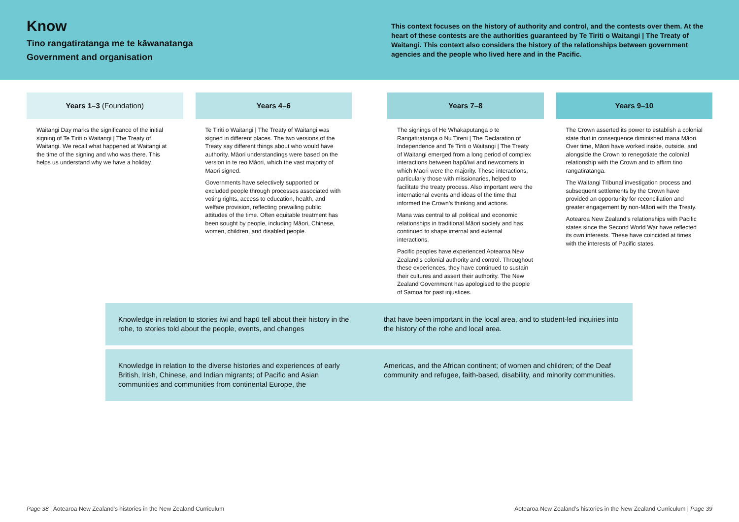Know
Tino rangatiratanga me te kāwanatanga
Government and organisation
This context focuses on the history of authority and control, and the contests over them. At the heart of these contests are the authorities guaranteed by Te Tiriti o Waitangi | The Treaty of Waitangi. This context also considers the history of the relationships between government agencies and the people who lived here and in the Pacific.
Years 1–3 (Foundation)
Waitangi Day marks the significance of the initial signing of Te Tiriti o Waitangi | The Treaty of Waitangi. We recall what happened at Waitangi at the time of the signing and who was there. This helps us understand why we have a holiday.
Years 4–6
Te Tiriti o Waitangi | The Treaty of Waitangi was signed in different places. The two versions of the Treaty say different things about who would have authority. Māori understandings were based on the version in te reo Māori, which the vast majority of Māori signed.
Governments have selectively supported or excluded people through processes associated with voting rights, access to education, health, and welfare provision, reflecting prevailing public attitudes of the time. Often equitable treatment has been sought by people, including Māori, Chinese, women, children, and disabled people.
Years 7–8
The signings of He Whakaputanga o te Rangatiratanga o Nu Tireni | The Declaration of Independence and Te Tiriti o Waitangi | The Treaty of Waitangi emerged from a long period of complex interactions between hapū/iwi and newcomers in which Māori were the majority. These interactions, particularly those with missionaries, helped to facilitate the treaty process. Also important were the international events and ideas of the time that informed the Crown’s thinking and actions.
Mana was central to all political and economic relationships in traditional Māori society and has continued to shape internal and external interactions.
Pacific peoples have experienced Aotearoa New Zealand’s colonial authority and control. Throughout these experiences, they have continued to sustain their cultures and assert their authority. The New Zealand Government has apologised to the people of Samoa for past injustices.
Years 9–10
The Crown asserted its power to establish a colonial state that in consequence diminished mana Māori. Over time, Māori have worked inside, outside, and alongside the Crown to renegotiate the colonial relationship with the Crown and to affirm tino rangatiratanga.
The Waitangi Tribunal investigation process and subsequent settlements by the Crown have provided an opportunity for reconciliation and greater engagement by non-Māori with the Treaty.
Aotearoa New Zealand’s relationships with Pacific states since the Second World War have reflected its own interests. These have coincided at times with the interests of Pacific states.
Knowledge in relation to stories iwi and hapū tell about their history in the rohe, to stories told about the people, events, and changes
that have been important in the local area, and to student-led inquiries into the history of the rohe and local area.
Knowledge in relation to the diverse histories and experiences of early British, Irish, Chinese, and Indian migrants; of Pacific and Asian communities and communities from continental Europe, the
Americas, and the African continent; of women and children; of the Deaf community and refugee, faith-based, disability, and minority communities.
Page 38 | Aotearoa New Zealand’s histories in the New Zealand Curriculum Aotearoa New Zealand’s histories in the New Zealand Curriculum | Page 39